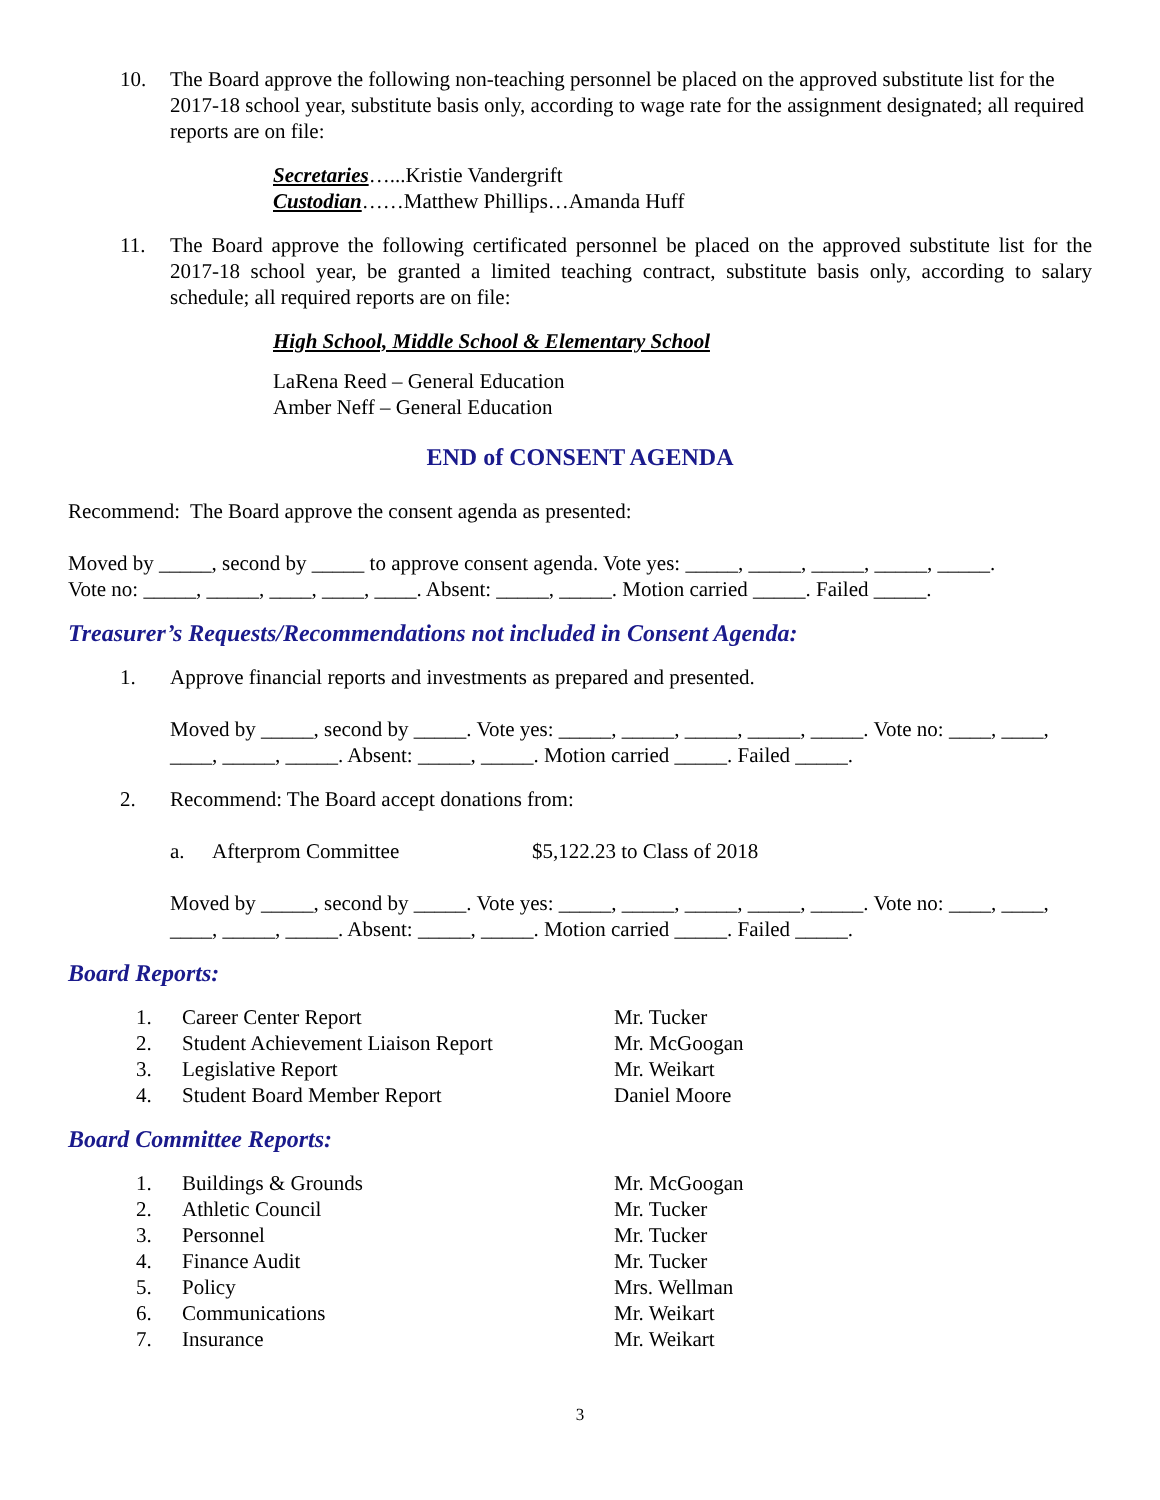10. The Board approve the following non-teaching personnel be placed on the approved substitute list for the 2017-18 school year, substitute basis only, according to wage rate for the assignment designated; all required reports are on file:
Secretaries…...Kristie Vandergrift
Custodian……Matthew Phillips…Amanda Huff
11. The Board approve the following certificated personnel be placed on the approved substitute list for the 2017-18 school year, be granted a limited teaching contract, substitute basis only, according to salary schedule; all required reports are on file:
High School, Middle School & Elementary School
LaRena Reed – General Education
Amber Neff – General Education
END of CONSENT AGENDA
Recommend: The Board approve the consent agenda as presented:
Moved by _____, second by _____ to approve consent agenda. Vote yes: _____, _____, _____, _____, _____.
Vote no: _____, _____, ____, ____, ____. Absent: _____, _____. Motion carried _____. Failed _____.
Treasurer’s Requests/Recommendations not included in Consent Agenda:
1. Approve financial reports and investments as prepared and presented.
Moved by _____, second by _____. Vote yes: _____, _____, _____, _____, _____. Vote no: ____, ____, ____, _____, _____. Absent: _____, _____. Motion carried _____. Failed _____.
2. Recommend: The Board accept donations from:
a. Afterprom Committee $5,122.23 to Class of 2018
Moved by _____, second by _____. Vote yes: _____, _____, _____, _____, _____. Vote no: ____, ____, ____, _____, _____. Absent: _____, _____. Motion carried _____. Failed _____.
Board Reports:
1. Career Center Report Mr. Tucker
2. Student Achievement Liaison Report Mr. McGoogan
3. Legislative Report Mr. Weikart
4. Student Board Member Report Daniel Moore
Board Committee Reports:
1. Buildings & Grounds Mr. McGoogan
2. Athletic Council Mr. Tucker
3. Personnel Mr. Tucker
4. Finance Audit Mr. Tucker
5. Policy Mrs. Wellman
6. Communications Mr. Weikart
7. Insurance Mr. Weikart
3